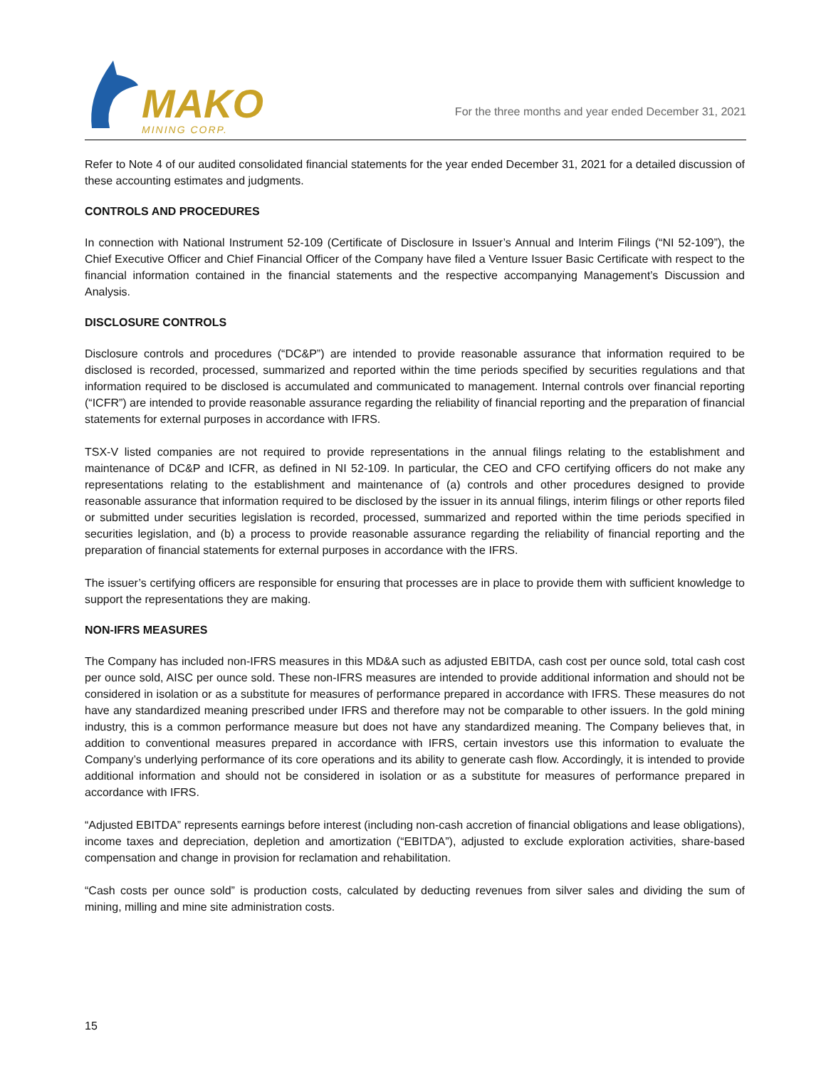MAKO
MINING CORP.
For the three months and year ended December 31, 2021
Refer to Note 4 of our audited consolidated financial statements for the year ended December 31, 2021 for a detailed discussion of these accounting estimates and judgments.
CONTROLS AND PROCEDURES
In connection with National Instrument 52-109 (Certificate of Disclosure in Issuer’s Annual and Interim Filings (“NI 52-109”), the Chief Executive Officer and Chief Financial Officer of the Company have filed a Venture Issuer Basic Certificate with respect to the financial information contained in the financial statements and the respective accompanying Management’s Discussion and Analysis.
DISCLOSURE CONTROLS
Disclosure controls and procedures (“DC&P”) are intended to provide reasonable assurance that information required to be disclosed is recorded, processed, summarized and reported within the time periods specified by securities regulations and that information required to be disclosed is accumulated and communicated to management. Internal controls over financial reporting (“ICFR”) are intended to provide reasonable assurance regarding the reliability of financial reporting and the preparation of financial statements for external purposes in accordance with IFRS.
TSX-V listed companies are not required to provide representations in the annual filings relating to the establishment and maintenance of DC&P and ICFR, as defined in NI 52-109. In particular, the CEO and CFO certifying officers do not make any representations relating to the establishment and maintenance of (a) controls and other procedures designed to provide reasonable assurance that information required to be disclosed by the issuer in its annual filings, interim filings or other reports filed or submitted under securities legislation is recorded, processed, summarized and reported within the time periods specified in securities legislation, and (b) a process to provide reasonable assurance regarding the reliability of financial reporting and the preparation of financial statements for external purposes in accordance with the IFRS.
The issuer’s certifying officers are responsible for ensuring that processes are in place to provide them with sufficient knowledge to support the representations they are making.
NON-IFRS MEASURES
The Company has included non-IFRS measures in this MD&A such as adjusted EBITDA, cash cost per ounce sold, total cash cost per ounce sold, AISC per ounce sold. These non-IFRS measures are intended to provide additional information and should not be considered in isolation or as a substitute for measures of performance prepared in accordance with IFRS. These measures do not have any standardized meaning prescribed under IFRS and therefore may not be comparable to other issuers. In the gold mining industry, this is a common performance measure but does not have any standardized meaning. The Company believes that, in addition to conventional measures prepared in accordance with IFRS, certain investors use this information to evaluate the Company’s underlying performance of its core operations and its ability to generate cash flow. Accordingly, it is intended to provide additional information and should not be considered in isolation or as a substitute for measures of performance prepared in accordance with IFRS.
“Adjusted EBITDA” represents earnings before interest (including non-cash accretion of financial obligations and lease obligations), income taxes and depreciation, depletion and amortization (“EBITDA”), adjusted to exclude exploration activities, share-based compensation and change in provision for reclamation and rehabilitation.
“Cash costs per ounce sold” is production costs, calculated by deducting revenues from silver sales and dividing the sum of mining, milling and mine site administration costs.
15